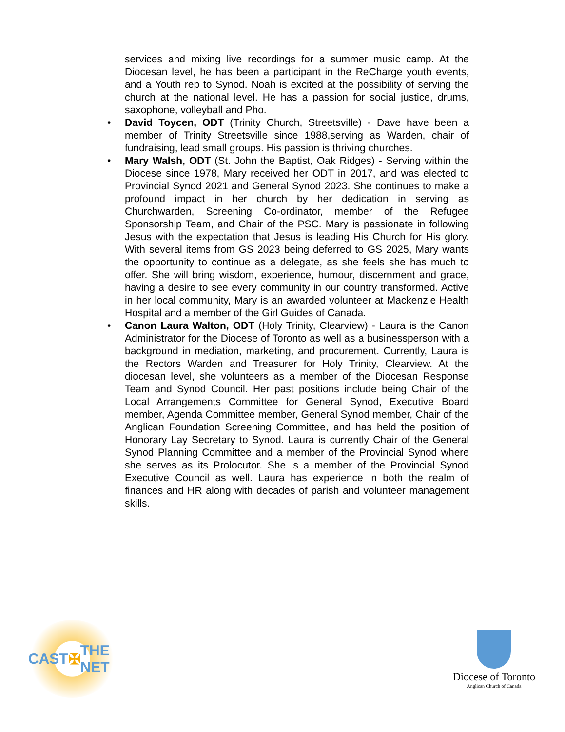services and mixing live recordings for a summer music camp. At the Diocesan level, he has been a participant in the ReCharge youth events, and a Youth rep to Synod. Noah is excited at the possibility of serving the church at the national level. He has a passion for social justice, drums, saxophone, volleyball and Pho.
• David Toycen, ODT (Trinity Church, Streetsville) - Dave have been a member of Trinity Streetsville since 1988,serving as Warden, chair of fundraising, lead small groups. His passion is thriving churches.
• Mary Walsh, ODT (St. John the Baptist, Oak Ridges) - Serving within the Diocese since 1978, Mary received her ODT in 2017, and was elected to Provincial Synod 2021 and General Synod 2023. She continues to make a profound impact in her church by her dedication in serving as Churchwarden, Screening Co-ordinator, member of the Refugee Sponsorship Team, and Chair of the PSC. Mary is passionate in following Jesus with the expectation that Jesus is leading His Church for His glory. With several items from GS 2023 being deferred to GS 2025, Mary wants the opportunity to continue as a delegate, as she feels she has much to offer. She will bring wisdom, experience, humour, discernment and grace, having a desire to see every community in our country transformed. Active in her local community, Mary is an awarded volunteer at Mackenzie Health Hospital and a member of the Girl Guides of Canada.
• Canon Laura Walton, ODT (Holy Trinity, Clearview) - Laura is the Canon Administrator for the Diocese of Toronto as well as a businessperson with a background in mediation, marketing, and procurement. Currently, Laura is the Rectors Warden and Treasurer for Holy Trinity, Clearview. At the diocesan level, she volunteers as a member of the Diocesan Response Team and Synod Council. Her past positions include being Chair of the Local Arrangements Committee for General Synod, Executive Board member, Agenda Committee member, General Synod member, Chair of the Anglican Foundation Screening Committee, and has held the position of Honorary Lay Secretary to Synod. Laura is currently Chair of the General Synod Planning Committee and a member of the Provincial Synod where she serves as its Prolocutor. She is a member of the Provincial Synod Executive Council as well. Laura has experience in both the realm of finances and HR along with decades of parish and volunteer management skills.
CAST ✠ THE NET
Diocese of Toronto
Anglican Church of Canada